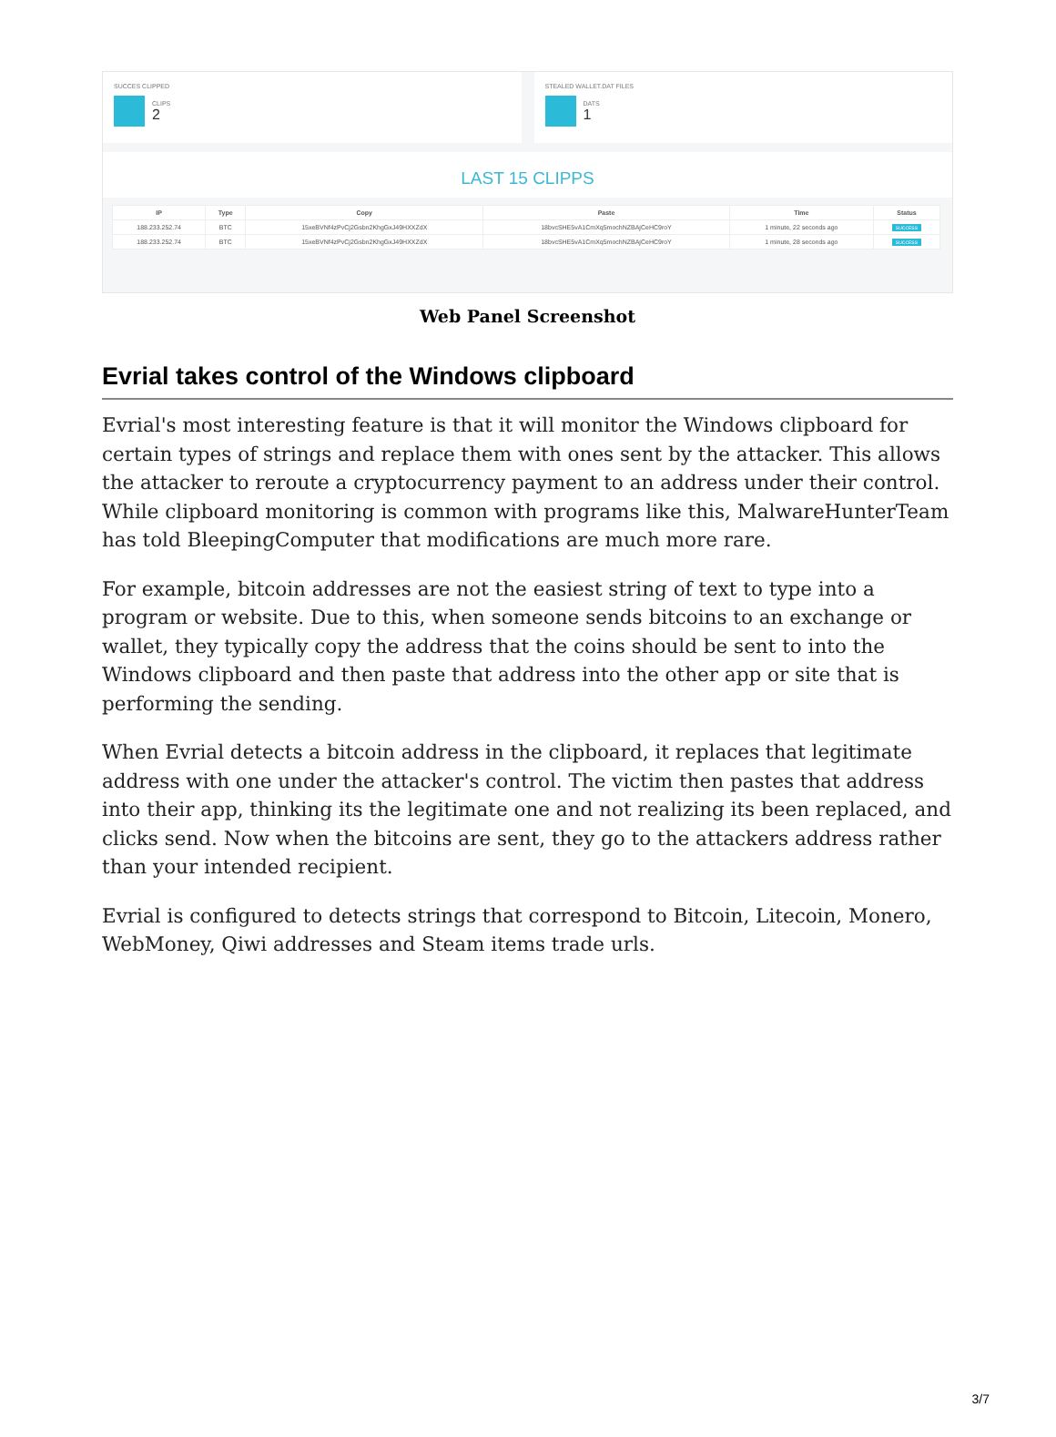SUCCES CLIPPED
CLIPS
2
STEALED WALLET.DAT FILES
DATS
1
LAST 15 CLIPPS
| IP | Type | Copy | Paste | Time | Status |
| --- | --- | --- | --- | --- | --- |
| 188.233.252.74 | BTC | 15xeBVNf4zPvCj2Gsbn2KhgGxJ49HXXZdX | 18bvcSHE5vA1CmXq5mochNZBAjCeHC9roY | 1 minute, 22 seconds ago | SUCCESS |
| 188.233.252.74 | BTC | 15xeBVNf4zPvCj2Gsbn2KhgGxJ49HXXZdX | 18bvcSHE5vA1CmXq5mochNZBAjCeHC9roY | 1 minute, 28 seconds ago | SUCCESS |
Web Panel Screenshot
Evrial takes control of the Windows clipboard
Evrial's most interesting feature is that it will monitor the Windows clipboard for certain types of strings and replace them with ones sent by the attacker. This allows the attacker to reroute a cryptocurrency payment to an address under their control. While clipboard monitoring is common with programs like this, MalwareHunterTeam has told BleepingComputer that modifications are much more rare.
For example, bitcoin addresses are not the easiest string of text to type into a program or website. Due to this, when someone sends bitcoins to an exchange or wallet, they typically copy the address that the coins should be sent to into the Windows clipboard and then paste that address into the other app or site that is performing the sending.
When Evrial detects a bitcoin address in the clipboard, it replaces that legitimate address with one under the attacker's control. The victim then pastes that address into their app, thinking its the legitimate one and not realizing its been replaced, and clicks send. Now when the bitcoins are sent, they go to the attackers address rather than your intended recipient.
Evrial is configured to detects strings that correspond to Bitcoin, Litecoin, Monero, WebMoney, Qiwi addresses and Steam items trade urls.
3/7